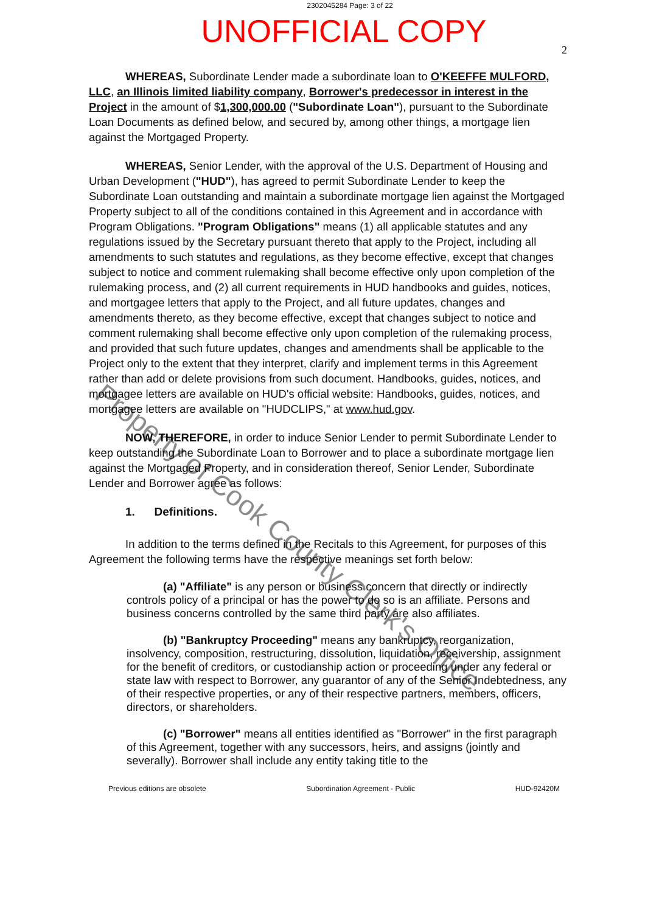2302045284 Page: 3 of 22
UNOFFICIAL COPY
2
WHEREAS, Subordinate Lender made a subordinate loan to O'KEEFFE MULFORD, LLC, an Illinois limited liability company, Borrower's predecessor in interest in the Project in the amount of $1,300,000.00 ("Subordinate Loan"), pursuant to the Subordinate Loan Documents as defined below, and secured by, among other things, a mortgage lien against the Mortgaged Property.
WHEREAS, Senior Lender, with the approval of the U.S. Department of Housing and Urban Development ("HUD"), has agreed to permit Subordinate Lender to keep the Subordinate Loan outstanding and maintain a subordinate mortgage lien against the Mortgaged Property subject to all of the conditions contained in this Agreement and in accordance with Program Obligations. "Program Obligations" means (1) all applicable statutes and any regulations issued by the Secretary pursuant thereto that apply to the Project, including all amendments to such statutes and regulations, as they become effective, except that changes subject to notice and comment rulemaking shall become effective only upon completion of the rulemaking process, and (2) all current requirements in HUD handbooks and guides, notices, and mortgagee letters that apply to the Project, and all future updates, changes and amendments thereto, as they become effective, except that changes subject to notice and comment rulemaking shall become effective only upon completion of the rulemaking process, and provided that such future updates, changes and amendments shall be applicable to the Project only to the extent that they interpret, clarify and implement terms in this Agreement rather than add or delete provisions from such document. Handbooks, guides, notices, and mortgagee letters are available on HUD's official website: Handbooks, guides, notices, and mortgagee letters are available on "HUDCLIPS," at www.hud.gov.
NOW, THEREFORE, in order to induce Senior Lender to permit Subordinate Lender to keep outstanding the Subordinate Loan to Borrower and to place a subordinate mortgage lien against the Mortgaged Property, and in consideration thereof, Senior Lender, Subordinate Lender and Borrower agree as follows:
1. Definitions.
In addition to the terms defined in the Recitals to this Agreement, for purposes of this Agreement the following terms have the respective meanings set forth below:
(a) "Affiliate" is any person or business concern that directly or indirectly controls policy of a principal or has the power to do so is an affiliate. Persons and business concerns controlled by the same third party are also affiliates.
(b) "Bankruptcy Proceeding" means any bankruptcy, reorganization, insolvency, composition, restructuring, dissolution, liquidation, receivership, assignment for the benefit of creditors, or custodianship action or proceeding under any federal or state law with respect to Borrower, any guarantor of any of the Senior Indebtedness, any of their respective properties, or any of their respective partners, members, officers, directors, or shareholders.
(c) "Borrower" means all entities identified as "Borrower" in the first paragraph of this Agreement, together with any successors, heirs, and assigns (jointly and severally). Borrower shall include any entity taking title to the
Previous editions are obsolete Subordination Agreement - Public HUD-92420M
Property of Cook County Clerk's Office